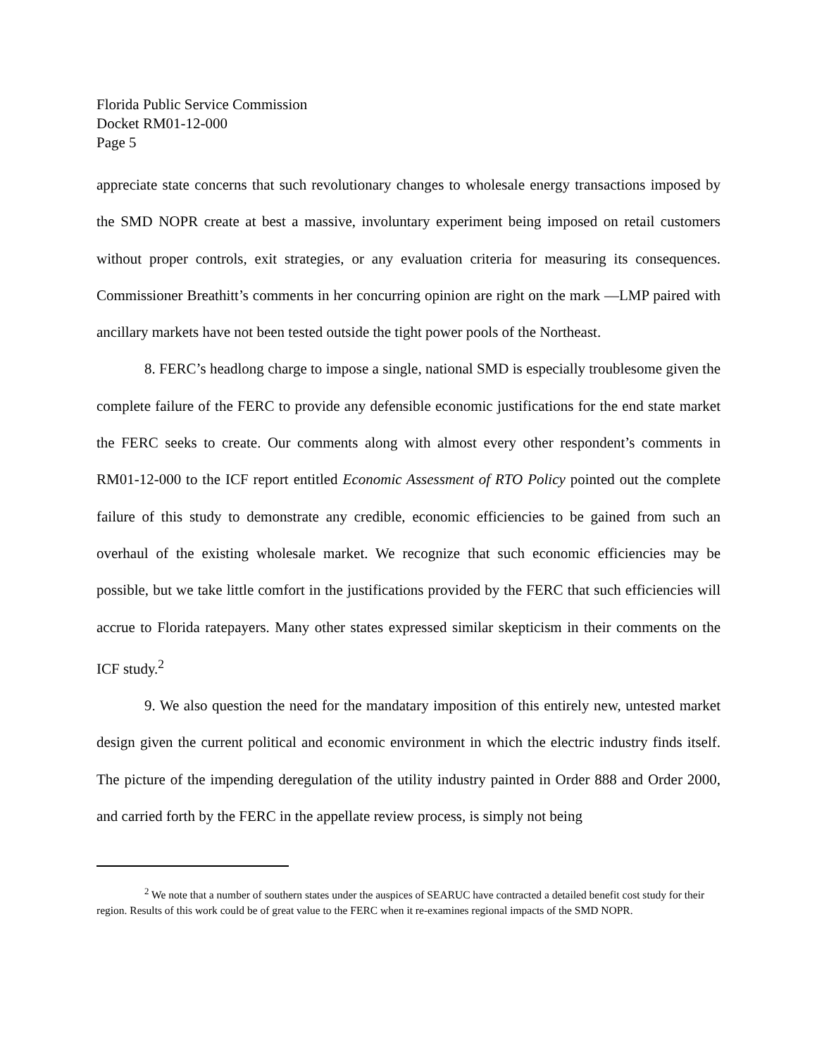Florida Public Service Commission
Docket RM01-12-000
Page 5
appreciate state concerns that such revolutionary changes to wholesale energy transactions imposed by the SMD NOPR create at best a massive, involuntary experiment being imposed on retail customers without proper controls, exit strategies, or any evaluation criteria for measuring its consequences. Commissioner Breathitt’s comments in her concurring opinion are right on the mark —LMP paired with ancillary markets have not been tested outside the tight power pools of the Northeast.
8. FERC’s headlong charge to impose a single, national SMD is especially troublesome given the complete failure of the FERC to provide any defensible economic justifications for the end state market the FERC seeks to create. Our comments along with almost every other respondent’s comments in RM01-12-000 to the ICF report entitled Economic Assessment of RTO Policy pointed out the complete failure of this study to demonstrate any credible, economic efficiencies to be gained from such an overhaul of the existing wholesale market. We recognize that such economic efficiencies may be possible, but we take little comfort in the justifications provided by the FERC that such efficiencies will accrue to Florida ratepayers. Many other states expressed similar skepticism in their comments on the ICF study.<sup>2</sup>
9. We also question the need for the mandatary imposition of this entirely new, untested market design given the current political and economic environment in which the electric industry finds itself. The picture of the impending deregulation of the utility industry painted in Order 888 and Order 2000, and carried forth by the FERC in the appellate review process, is simply not being
<sup>2</sup> We note that a number of southern states under the auspices of SEARUC have contracted a detailed benefit cost study for their region. Results of this work could be of great value to the FERC when it re-examines regional impacts of the SMD NOPR.